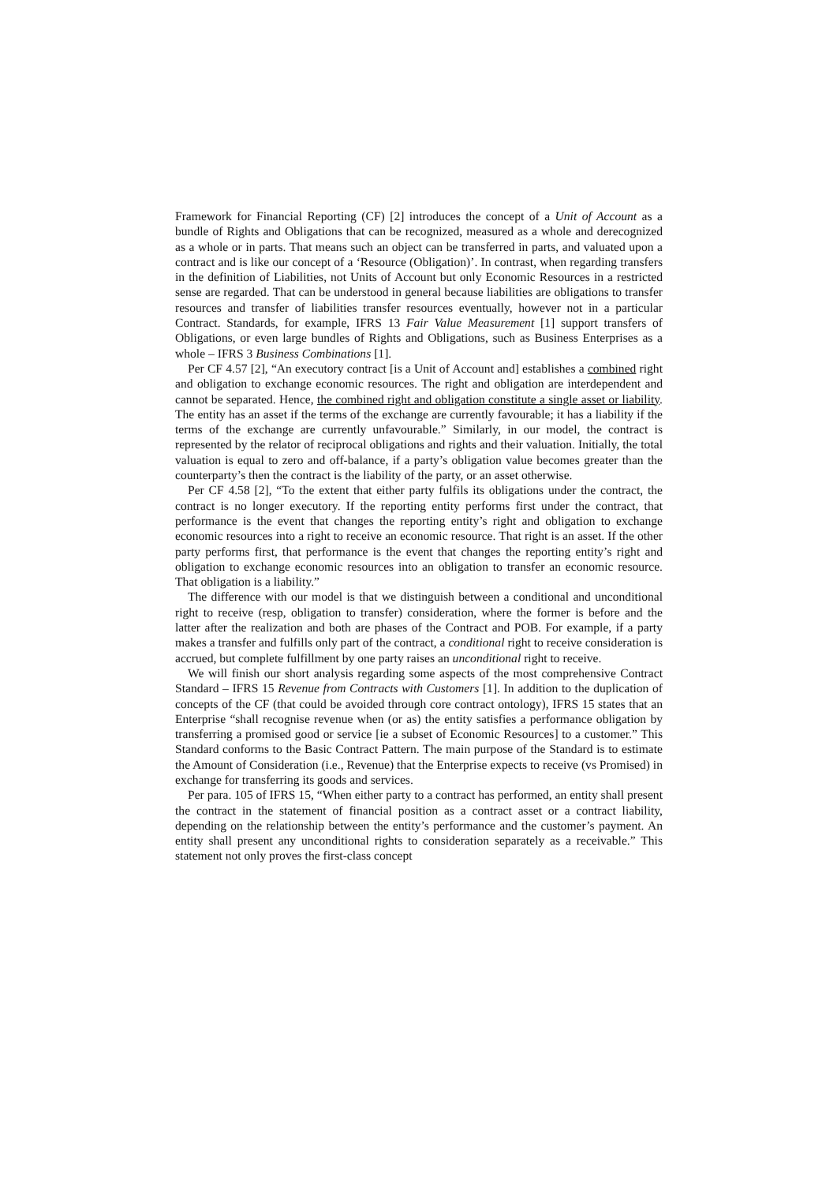Framework for Financial Reporting (CF) [2] introduces the concept of a Unit of Account as a bundle of Rights and Obligations that can be recognized, measured as a whole and derecognized as a whole or in parts. That means such an object can be transferred in parts, and valuated upon a contract and is like our concept of a ‘Resource (Obligation)’. In contrast, when regarding transfers in the definition of Liabilities, not Units of Account but only Economic Resources in a restricted sense are regarded. That can be understood in general because liabilities are obligations to transfer resources and transfer of liabilities transfer resources eventually, however not in a particular Contract. Standards, for example, IFRS 13 Fair Value Measurement [1] support transfers of Obligations, or even large bundles of Rights and Obligations, such as Business Enterprises as a whole – IFRS 3 Business Combinations [1].
Per CF 4.57 [2], “An executory contract [is a Unit of Account and] establishes a combined right and obligation to exchange economic resources. The right and obligation are interdependent and cannot be separated. Hence, the combined right and obligation constitute a single asset or liability. The entity has an asset if the terms of the exchange are currently favourable; it has a liability if the terms of the exchange are currently unfavourable.” Similarly, in our model, the contract is represented by the relator of reciprocal obligations and rights and their valuation. Initially, the total valuation is equal to zero and off-balance, if a party’s obligation value becomes greater than the counterparty’s then the contract is the liability of the party, or an asset otherwise.
Per CF 4.58 [2], “To the extent that either party fulfils its obligations under the contract, the contract is no longer executory. If the reporting entity performs first under the contract, that performance is the event that changes the reporting entity’s right and obligation to exchange economic resources into a right to receive an economic resource. That right is an asset. If the other party performs first, that performance is the event that changes the reporting entity’s right and obligation to exchange economic resources into an obligation to transfer an economic resource. That obligation is a liability.”
The difference with our model is that we distinguish between a conditional and unconditional right to receive (resp, obligation to transfer) consideration, where the former is before and the latter after the realization and both are phases of the Contract and POB. For example, if a party makes a transfer and fulfills only part of the contract, a conditional right to receive consideration is accrued, but complete fulfillment by one party raises an unconditional right to receive.
We will finish our short analysis regarding some aspects of the most comprehensive Contract Standard – IFRS 15 Revenue from Contracts with Customers [1]. In addition to the duplication of concepts of the CF (that could be avoided through core contract ontology), IFRS 15 states that an Enterprise “shall recognise revenue when (or as) the entity satisfies a performance obligation by transferring a promised good or service [ie a subset of Economic Resources] to a customer.” This Standard conforms to the Basic Contract Pattern. The main purpose of the Standard is to estimate the Amount of Consideration (i.e., Revenue) that the Enterprise expects to receive (vs Promised) in exchange for transferring its goods and services.
Per para. 105 of IFRS 15, “When either party to a contract has performed, an entity shall present the contract in the statement of financial position as a contract asset or a contract liability, depending on the relationship between the entity’s performance and the customer’s payment. An entity shall present any unconditional rights to consideration separately as a receivable.” This statement not only proves the first-class concept